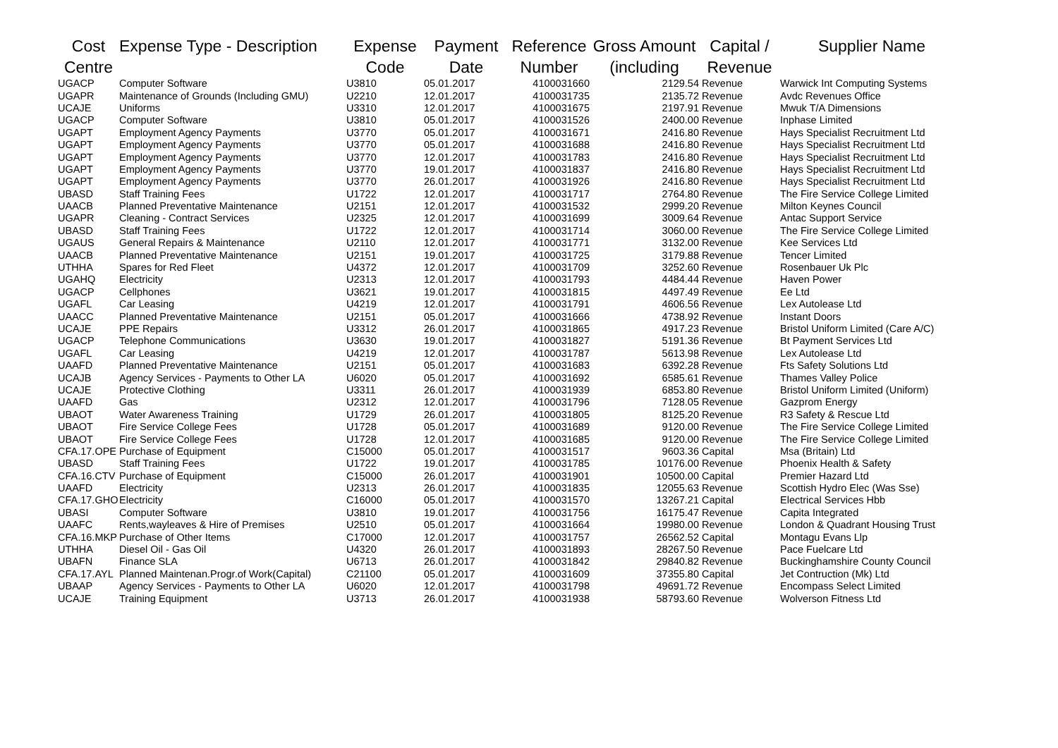| Cost Centre | Expense Type - Description | Expense Code | Payment Date | Reference Number | Gross Amount (including | Capital / Revenue | Supplier Name |
| --- | --- | --- | --- | --- | --- | --- | --- |
| UGACP | Computer Software | U3810 | 05.01.2017 | 4100031660 | 2129.54 | Revenue | Warwick Int Computing Systems |
| UGAPR | Maintenance of Grounds (Including GMU) | U2210 | 12.01.2017 | 4100031735 | 2135.72 | Revenue | Avdc Revenues Office |
| UCAJE | Uniforms | U3310 | 12.01.2017 | 4100031675 | 2197.91 | Revenue | Mwuk T/A Dimensions |
| UGACP | Computer Software | U3810 | 05.01.2017 | 4100031526 | 2400.00 | Revenue | Inphase Limited |
| UGAPT | Employment Agency Payments | U3770 | 05.01.2017 | 4100031671 | 2416.80 | Revenue | Hays Specialist Recruitment Ltd |
| UGAPT | Employment Agency Payments | U3770 | 05.01.2017 | 4100031688 | 2416.80 | Revenue | Hays Specialist Recruitment Ltd |
| UGAPT | Employment Agency Payments | U3770 | 12.01.2017 | 4100031783 | 2416.80 | Revenue | Hays Specialist Recruitment Ltd |
| UGAPT | Employment Agency Payments | U3770 | 19.01.2017 | 4100031837 | 2416.80 | Revenue | Hays Specialist Recruitment Ltd |
| UGAPT | Employment Agency Payments | U3770 | 26.01.2017 | 4100031926 | 2416.80 | Revenue | Hays Specialist Recruitment Ltd |
| UBASD | Staff Training Fees | U1722 | 12.01.2017 | 4100031717 | 2764.80 | Revenue | The Fire Service College Limited |
| UAACB | Planned Preventative Maintenance | U2151 | 12.01.2017 | 4100031532 | 2999.20 | Revenue | Milton Keynes Council |
| UGAPR | Cleaning - Contract Services | U2325 | 12.01.2017 | 4100031699 | 3009.64 | Revenue | Antac Support Service |
| UBASD | Staff Training Fees | U1722 | 12.01.2017 | 4100031714 | 3060.00 | Revenue | The Fire Service College Limited |
| UGAUS | General Repairs & Maintenance | U2110 | 12.01.2017 | 4100031771 | 3132.00 | Revenue | Kee Services Ltd |
| UAACB | Planned Preventative Maintenance | U2151 | 19.01.2017 | 4100031725 | 3179.88 | Revenue | Tencer Limited |
| UTHHA | Spares for Red Fleet | U4372 | 12.01.2017 | 4100031709 | 3252.60 | Revenue | Rosenbauer Uk Plc |
| UGAHQ | Electricity | U2313 | 12.01.2017 | 4100031793 | 4484.44 | Revenue | Haven Power |
| UGACP | Cellphones | U3621 | 19.01.2017 | 4100031815 | 4497.49 | Revenue | Ee Ltd |
| UGAFL | Car Leasing | U4219 | 12.01.2017 | 4100031791 | 4606.56 | Revenue | Lex Autolease Ltd |
| UAACC | Planned Preventative Maintenance | U2151 | 05.01.2017 | 4100031666 | 4738.92 | Revenue | Instant Doors |
| UCAJE | PPE Repairs | U3312 | 26.01.2017 | 4100031865 | 4917.23 | Revenue | Bristol Uniform Limited (Care A/C) |
| UGACP | Telephone Communications | U3630 | 19.01.2017 | 4100031827 | 5191.36 | Revenue | Bt Payment Services Ltd |
| UGAFL | Car Leasing | U4219 | 12.01.2017 | 4100031787 | 5613.98 | Revenue | Lex Autolease Ltd |
| UAAFD | Planned Preventative Maintenance | U2151 | 05.01.2017 | 4100031683 | 6392.28 | Revenue | Fts Safety Solutions Ltd |
| UCAJB | Agency Services - Payments to Other LA | U6020 | 05.01.2017 | 4100031692 | 6585.61 | Revenue | Thames Valley Police |
| UCAJE | Protective Clothing | U3311 | 26.01.2017 | 4100031939 | 6853.80 | Revenue | Bristol Uniform Limited (Uniform) |
| UAAFD | Gas | U2312 | 12.01.2017 | 4100031796 | 7128.05 | Revenue | Gazprom Energy |
| UBAOT | Water Awareness Training | U1729 | 26.01.2017 | 4100031805 | 8125.20 | Revenue | R3 Safety & Rescue Ltd |
| UBAOT | Fire Service College Fees | U1728 | 05.01.2017 | 4100031689 | 9120.00 | Revenue | The Fire Service College Limited |
| UBAOT | Fire Service College Fees | U1728 | 12.01.2017 | 4100031685 | 9120.00 | Revenue | The Fire Service College Limited |
| CFA.17.OPE | Purchase of Equipment | C15000 | 05.01.2017 | 4100031517 | 9603.36 | Capital | Msa (Britain) Ltd |
| UBASD | Staff Training Fees | U1722 | 19.01.2017 | 4100031785 | 10176.00 | Revenue | Phoenix Health & Safety |
| CFA.16.CTV | Purchase of Equipment | C15000 | 26.01.2017 | 4100031901 | 10500.00 | Capital | Premier Hazard Ltd |
| UAAFD | Electricity | U2313 | 26.01.2017 | 4100031835 | 12055.63 | Revenue | Scottish Hydro Elec (Was Sse) |
| CFA.17.GHO | Electricity | C16000 | 05.01.2017 | 4100031570 | 13267.21 | Capital | Electrical Services Hbb |
| UBASI | Computer Software | U3810 | 19.01.2017 | 4100031756 | 16175.47 | Revenue | Capita Integrated |
| UAAFC | Rents,wayleaves & Hire of Premises | U2510 | 05.01.2017 | 4100031664 | 19980.00 | Revenue | London & Quadrant Housing Trust |
| CFA.16.MKP | Purchase of Other Items | C17000 | 12.01.2017 | 4100031757 | 26562.52 | Capital | Montagu Evans Llp |
| UTHHA | Diesel Oil - Gas Oil | U4320 | 26.01.2017 | 4100031893 | 28267.50 | Revenue | Pace Fuelcare Ltd |
| UBAFN | Finance SLA | U6713 | 26.01.2017 | 4100031842 | 29840.82 | Revenue | Buckinghamshire County Council |
| CFA.17.AYL | Planned Maintenan.Progr.of Work(Capital) | C21100 | 05.01.2017 | 4100031609 | 37355.80 | Capital | Jet Contruction (Mk) Ltd |
| UBAAP | Agency Services - Payments to Other LA | U6020 | 12.01.2017 | 4100031798 | 49691.72 | Revenue | Encompass Select Limited |
| UCAJE | Training Equipment | U3713 | 26.01.2017 | 4100031938 | 58793.60 | Revenue | Wolverson Fitness Ltd |